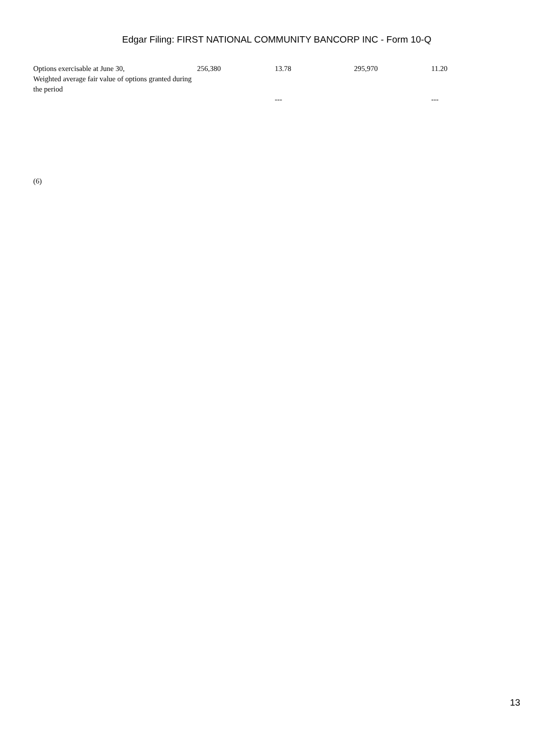Edgar Filing: FIRST NATIONAL COMMUNITY BANCORP INC - Form 10-Q
| Options exercisable at June 30, | 256,380 | 13.78 | 295,970 | 11.20 |
| Weighted average fair value of options granted during the period | | --- | | --- |
(6)
13